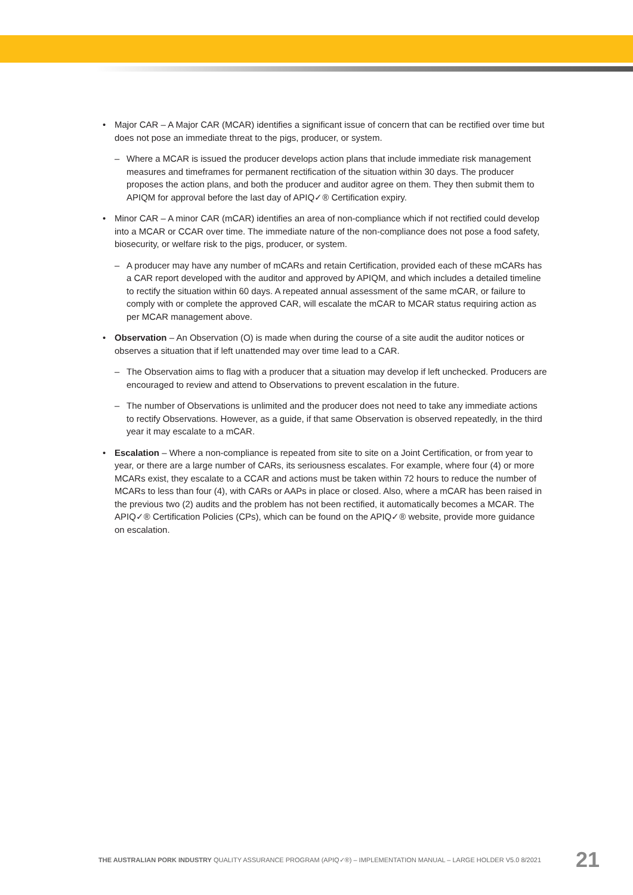• Major CAR – A Major CAR (MCAR) identifies a significant issue of concern that can be rectified over time but does not pose an immediate threat to the pigs, producer, or system.
– Where a MCAR is issued the producer develops action plans that include immediate risk management measures and timeframes for permanent rectification of the situation within 30 days. The producer proposes the action plans, and both the producer and auditor agree on them. They then submit them to APIQM for approval before the last day of APIQ✓® Certification expiry.
• Minor CAR – A minor CAR (mCAR) identifies an area of non-compliance which if not rectified could develop into a MCAR or CCAR over time. The immediate nature of the non-compliance does not pose a food safety, biosecurity, or welfare risk to the pigs, producer, or system.
– A producer may have any number of mCARs and retain Certification, provided each of these mCARs has a CAR report developed with the auditor and approved by APIQM, and which includes a detailed timeline to rectify the situation within 60 days. A repeated annual assessment of the same mCAR, or failure to comply with or complete the approved CAR, will escalate the mCAR to MCAR status requiring action as per MCAR management above.
• Observation – An Observation (O) is made when during the course of a site audit the auditor notices or observes a situation that if left unattended may over time lead to a CAR.
– The Observation aims to flag with a producer that a situation may develop if left unchecked. Producers are encouraged to review and attend to Observations to prevent escalation in the future.
– The number of Observations is unlimited and the producer does not need to take any immediate actions to rectify Observations. However, as a guide, if that same Observation is observed repeatedly, in the third year it may escalate to a mCAR.
• Escalation – Where a non-compliance is repeated from site to site on a Joint Certification, or from year to year, or there are a large number of CARs, its seriousness escalates. For example, where four (4) or more MCARs exist, they escalate to a CCAR and actions must be taken within 72 hours to reduce the number of MCARs to less than four (4), with CARs or AAPs in place or closed. Also, where a mCAR has been raised in the previous two (2) audits and the problem has not been rectified, it automatically becomes a MCAR. The APIQ✓® Certification Policies (CPs), which can be found on the APIQ✓® website, provide more guidance on escalation.
THE AUSTRALIAN PORK INDUSTRY QUALITY ASSURANCE PROGRAM (APIQ✓®) – IMPLEMENTATION MANUAL – LARGE HOLDER V5.0 8/2021 21